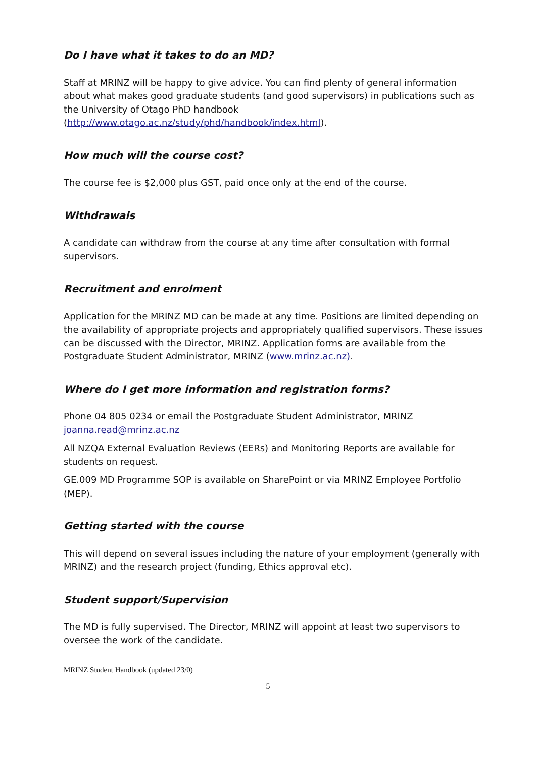Do I have what it takes to do an MD?
Staff at MRINZ will be happy to give advice. You can find plenty of general information about what makes good graduate students (and good supervisors) in publications such as the University of Otago PhD handbook (http://www.otago.ac.nz/study/phd/handbook/index.html).
How much will the course cost?
The course fee is $2,000 plus GST, paid once only at the end of the course.
Withdrawals
A candidate can withdraw from the course at any time after consultation with formal supervisors.
Recruitment and enrolment
Application for the MRINZ MD can be made at any time. Positions are limited depending on the availability of appropriate projects and appropriately qualified supervisors. These issues can be discussed with the Director, MRINZ. Application forms are available from the Postgraduate Student Administrator, MRINZ (www.mrinz.ac.nz).
Where do I get more information and registration forms?
Phone 04 805 0234 or email the Postgraduate Student Administrator, MRINZ joanna.read@mrinz.ac.nz
All NZQA External Evaluation Reviews (EERs) and Monitoring Reports are available for students on request.
GE.009 MD Programme SOP is available on SharePoint or via MRINZ Employee Portfolio (MEP).
Getting started with the course
This will depend on several issues including the nature of your employment (generally with MRINZ) and the research project (funding, Ethics approval etc).
Student support/Supervision
The MD is fully supervised. The Director, MRINZ will appoint at least two supervisors to oversee the work of the candidate.
MRINZ Student Handbook (updated 23/0)
5